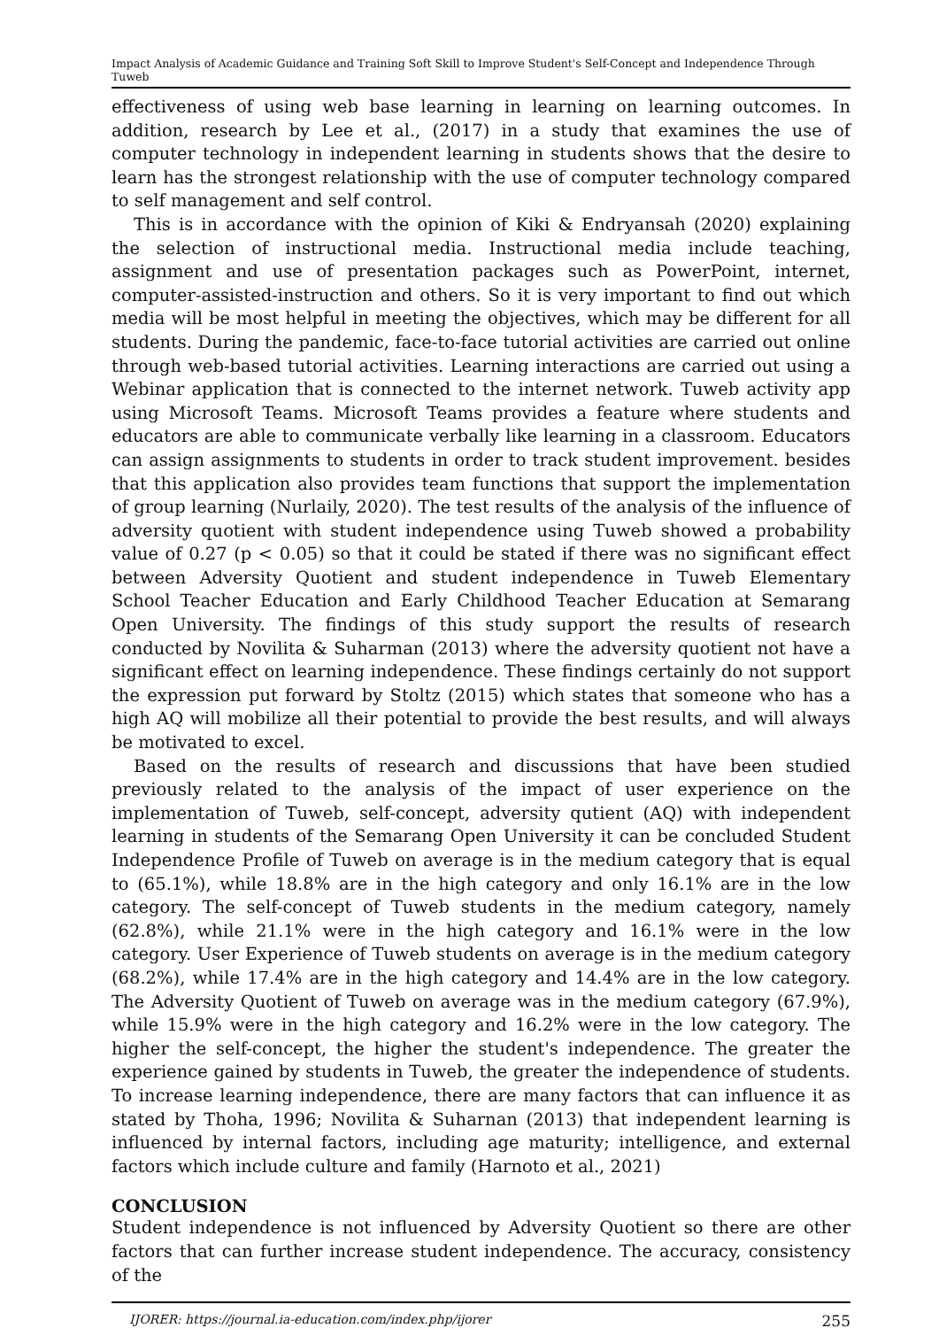Impact Analysis of Academic Guidance and Training Soft Skill to Improve Student's Self-Concept and Independence Through Tuweb
effectiveness of using web base learning in learning on learning outcomes. In addition, research by Lee et al., (2017) in a study that examines the use of computer technology in independent learning in students shows that the desire to learn has the strongest relationship with the use of computer technology compared to self management and self control.
This is in accordance with the opinion of Kiki & Endryansah (2020) explaining the selection of instructional media. Instructional media include teaching, assignment and use of presentation packages such as PowerPoint, internet, computer-assisted-instruction and others. So it is very important to find out which media will be most helpful in meeting the objectives, which may be different for all students. During the pandemic, face-to-face tutorial activities are carried out online through web-based tutorial activities. Learning interactions are carried out using a Webinar application that is connected to the internet network. Tuweb activity app using Microsoft Teams. Microsoft Teams provides a feature where students and educators are able to communicate verbally like learning in a classroom. Educators can assign assignments to students in order to track student improvement. besides that this application also provides team functions that support the implementation of group learning (Nurlaily, 2020). The test results of the analysis of the influence of adversity quotient with student independence using Tuweb showed a probability value of 0.27 (p < 0.05) so that it could be stated if there was no significant effect between Adversity Quotient and student independence in Tuweb Elementary School Teacher Education and Early Childhood Teacher Education at Semarang Open University. The findings of this study support the results of research conducted by Novilita & Suharman (2013) where the adversity quotient not have a significant effect on learning independence. These findings certainly do not support the expression put forward by Stoltz (2015) which states that someone who has a high AQ will mobilize all their potential to provide the best results, and will always be motivated to excel.
Based on the results of research and discussions that have been studied previously related to the analysis of the impact of user experience on the implementation of Tuweb, self-concept, adversity qutient (AQ) with independent learning in students of the Semarang Open University it can be concluded Student Independence Profile of Tuweb on average is in the medium category that is equal to (65.1%), while 18.8% are in the high category and only 16.1% are in the low category. The self-concept of Tuweb students in the medium category, namely (62.8%), while 21.1% were in the high category and 16.1% were in the low category. User Experience of Tuweb students on average is in the medium category (68.2%), while 17.4% are in the high category and 14.4% are in the low category. The Adversity Quotient of Tuweb on average was in the medium category (67.9%), while 15.9% were in the high category and 16.2% were in the low category. The higher the self-concept, the higher the student's independence. The greater the experience gained by students in Tuweb, the greater the independence of students. To increase learning independence, there are many factors that can influence it as stated by Thoha, 1996; Novilita & Suharnan (2013) that independent learning is influenced by internal factors, including age maturity; intelligence, and external factors which include culture and family (Harnoto et al., 2021)
CONCLUSION
Student independence is not influenced by Adversity Quotient so there are other factors that can further increase student independence. The accuracy, consistency of the
IJORER: https://journal.ia-education.com/index.php/ijorer 255